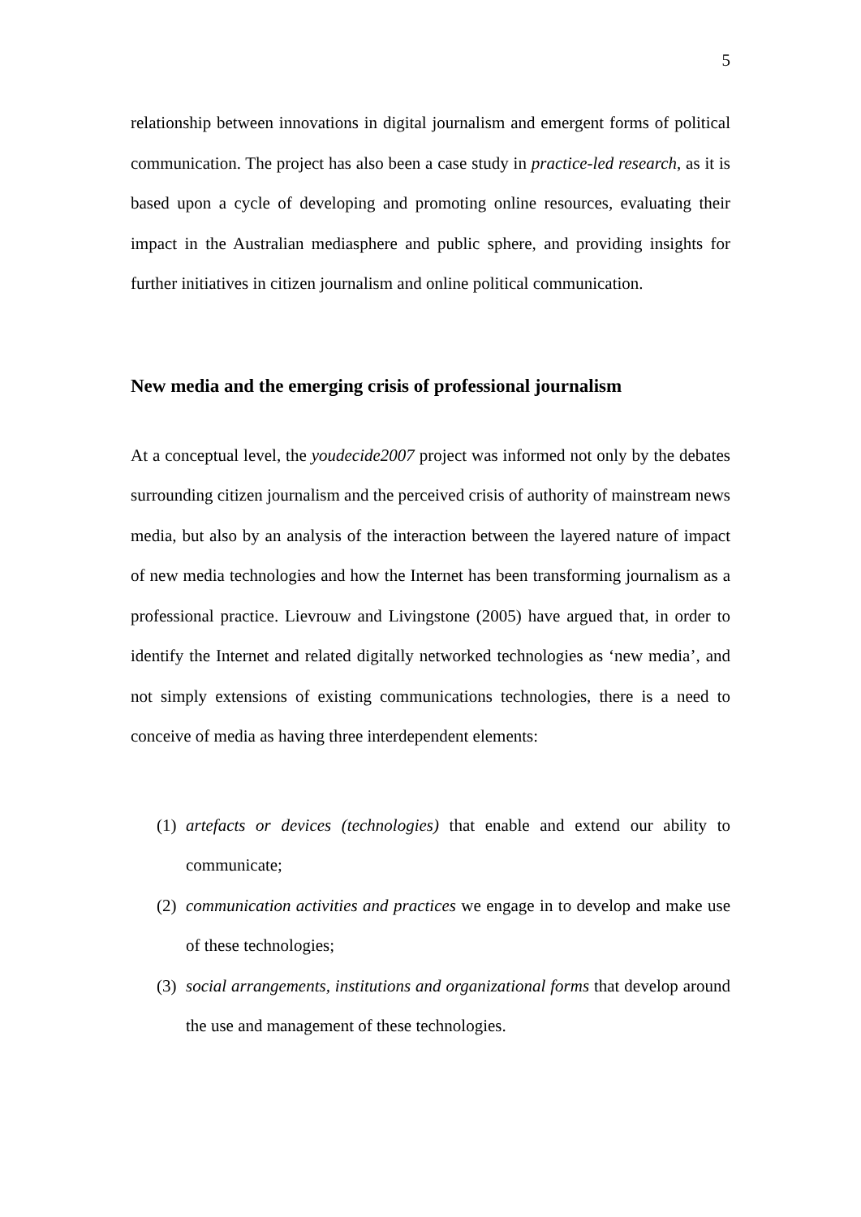5
relationship between innovations in digital journalism and emergent forms of political communication. The project has also been a case study in practice-led research, as it is based upon a cycle of developing and promoting online resources, evaluating their impact in the Australian mediasphere and public sphere, and providing insights for further initiatives in citizen journalism and online political communication.
New media and the emerging crisis of professional journalism
At a conceptual level, the youdecide2007 project was informed not only by the debates surrounding citizen journalism and the perceived crisis of authority of mainstream news media, but also by an analysis of the interaction between the layered nature of impact of new media technologies and how the Internet has been transforming journalism as a professional practice. Lievrouw and Livingstone (2005) have argued that, in order to identify the Internet and related digitally networked technologies as ‘new media’, and not simply extensions of existing communications technologies, there is a need to conceive of media as having three interdependent elements:
(1) artefacts or devices (technologies) that enable and extend our ability to communicate;
(2) communication activities and practices we engage in to develop and make use of these technologies;
(3) social arrangements, institutions and organizational forms that develop around the use and management of these technologies.